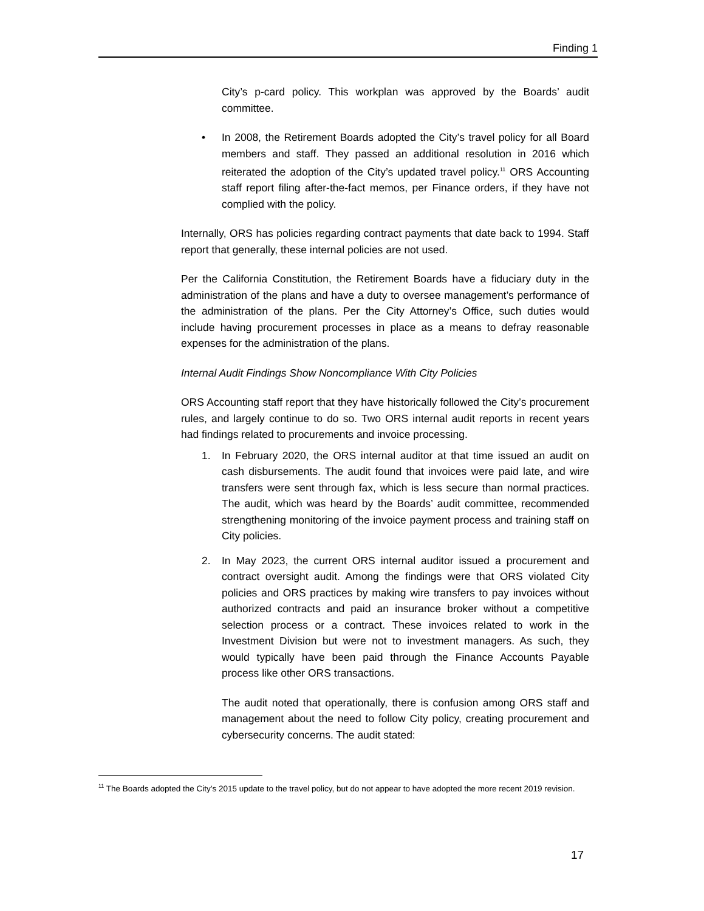Finding 1
City’s p-card policy. This workplan was approved by the Boards’ audit committee.
• In 2008, the Retirement Boards adopted the City’s travel policy for all Board members and staff. They passed an additional resolution in 2016 which reiterated the adoption of the City’s updated travel policy.<sup>11</sup> ORS Accounting staff report filing after-the-fact memos, per Finance orders, if they have not complied with the policy.
Internally, ORS has policies regarding contract payments that date back to 1994. Staff report that generally, these internal policies are not used.
Per the California Constitution, the Retirement Boards have a fiduciary duty in the administration of the plans and have a duty to oversee management’s performance of the administration of the plans. Per the City Attorney’s Office, such duties would include having procurement processes in place as a means to defray reasonable expenses for the administration of the plans.
Internal Audit Findings Show Noncompliance With City Policies
ORS Accounting staff report that they have historically followed the City’s procurement rules, and largely continue to do so. Two ORS internal audit reports in recent years had findings related to procurements and invoice processing.
1. In February 2020, the ORS internal auditor at that time issued an audit on cash disbursements. The audit found that invoices were paid late, and wire transfers were sent through fax, which is less secure than normal practices. The audit, which was heard by the Boards’ audit committee, recommended strengthening monitoring of the invoice payment process and training staff on City policies.
2. In May 2023, the current ORS internal auditor issued a procurement and contract oversight audit. Among the findings were that ORS violated City policies and ORS practices by making wire transfers to pay invoices without authorized contracts and paid an insurance broker without a competitive selection process or a contract. These invoices related to work in the Investment Division but were not to investment managers. As such, they would typically have been paid through the Finance Accounts Payable process like other ORS transactions.
The audit noted that operationally, there is confusion among ORS staff and management about the need to follow City policy, creating procurement and cybersecurity concerns. The audit stated:
<sup>11</sup> The Boards adopted the City’s 2015 update to the travel policy, but do not appear to have adopted the more recent 2019 revision.
17